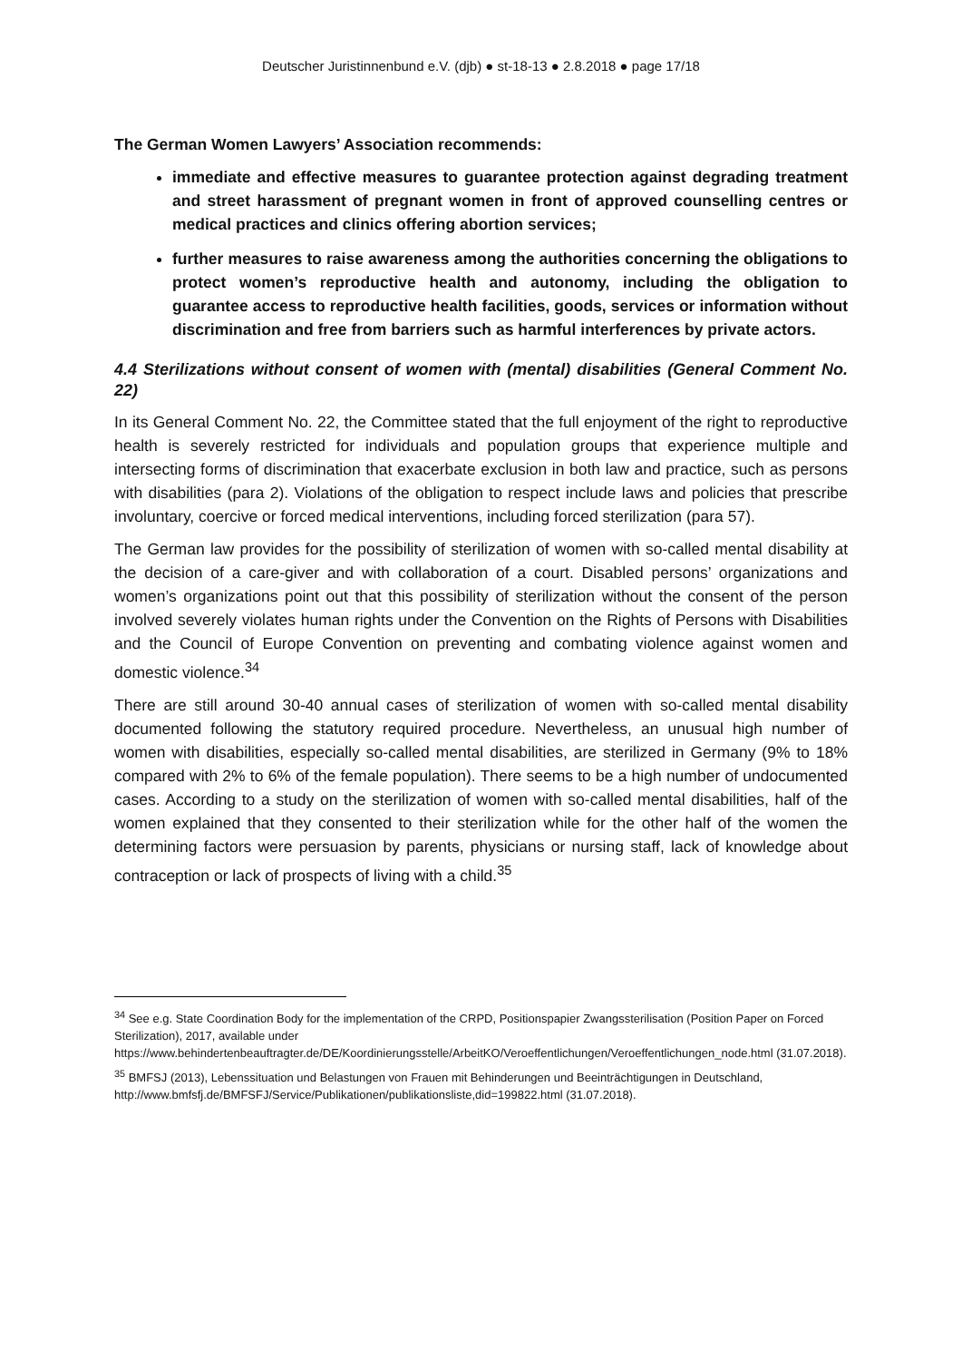Deutscher Juristinnenbund e.V. (djb) ● st-18-13 ● 2.8.2018 ● page 17/18
The German Women Lawyers’ Association recommends:
immediate and effective measures to guarantee protection against degrading treatment and street harassment of pregnant women in front of approved counselling centres or medical practices and clinics offering abortion services;
further measures to raise awareness among the authorities concerning the obligations to protect women’s reproductive health and autonomy, including the obligation to guarantee access to reproductive health facilities, goods, services or information without discrimination and free from barriers such as harmful interferences by private actors.
4.4 Sterilizations without consent of women with (mental) disabilities (General Comment No. 22)
In its General Comment No. 22, the Committee stated that the full enjoyment of the right to reproductive health is severely restricted for individuals and population groups that experience multiple and intersecting forms of discrimination that exacerbate exclusion in both law and practice, such as persons with disabilities (para 2). Violations of the obligation to respect include laws and policies that prescribe involuntary, coercive or forced medical interventions, including forced sterilization (para 57).
The German law provides for the possibility of sterilization of women with so-called mental disability at the decision of a care-giver and with collaboration of a court. Disabled persons’ organizations and women’s organizations point out that this possibility of sterilization without the consent of the person involved severely violates human rights under the Convention on the Rights of Persons with Disabilities and the Council of Europe Convention on preventing and combating violence against women and domestic violence.<sup>34</sup>
There are still around 30-40 annual cases of sterilization of women with so-called mental disability documented following the statutory required procedure. Nevertheless, an unusual high number of women with disabilities, especially so-called mental disabilities, are sterilized in Germany (9% to 18% compared with 2% to 6% of the female population). There seems to be a high number of undocumented cases. According to a study on the sterilization of women with so-called mental disabilities, half of the women explained that they consented to their sterilization while for the other half of the women the determining factors were persuasion by parents, physicians or nursing staff, lack of knowledge about contraception or lack of prospects of living with a child.<sup>35</sup>
<sup>34</sup> See e.g. State Coordination Body for the implementation of the CRPD, Positionspapier Zwangssterilisation (Position Paper on Forced Sterilization), 2017, available under https://www.behindertenbeauftragter.de/DE/Koordinierungsstelle/ArbeitKO/Veroeffentlichungen/Veroeffentlichungen_node.html (31.07.2018).
<sup>35</sup> BMFSJ (2013), Lebenssituation und Belastungen von Frauen mit Behinderungen und Beeinträchtigungen in Deutschland, http://www.bmfsfj.de/BMFSFJ/Service/Publikationen/publikationsliste,did=199822.html (31.07.2018).